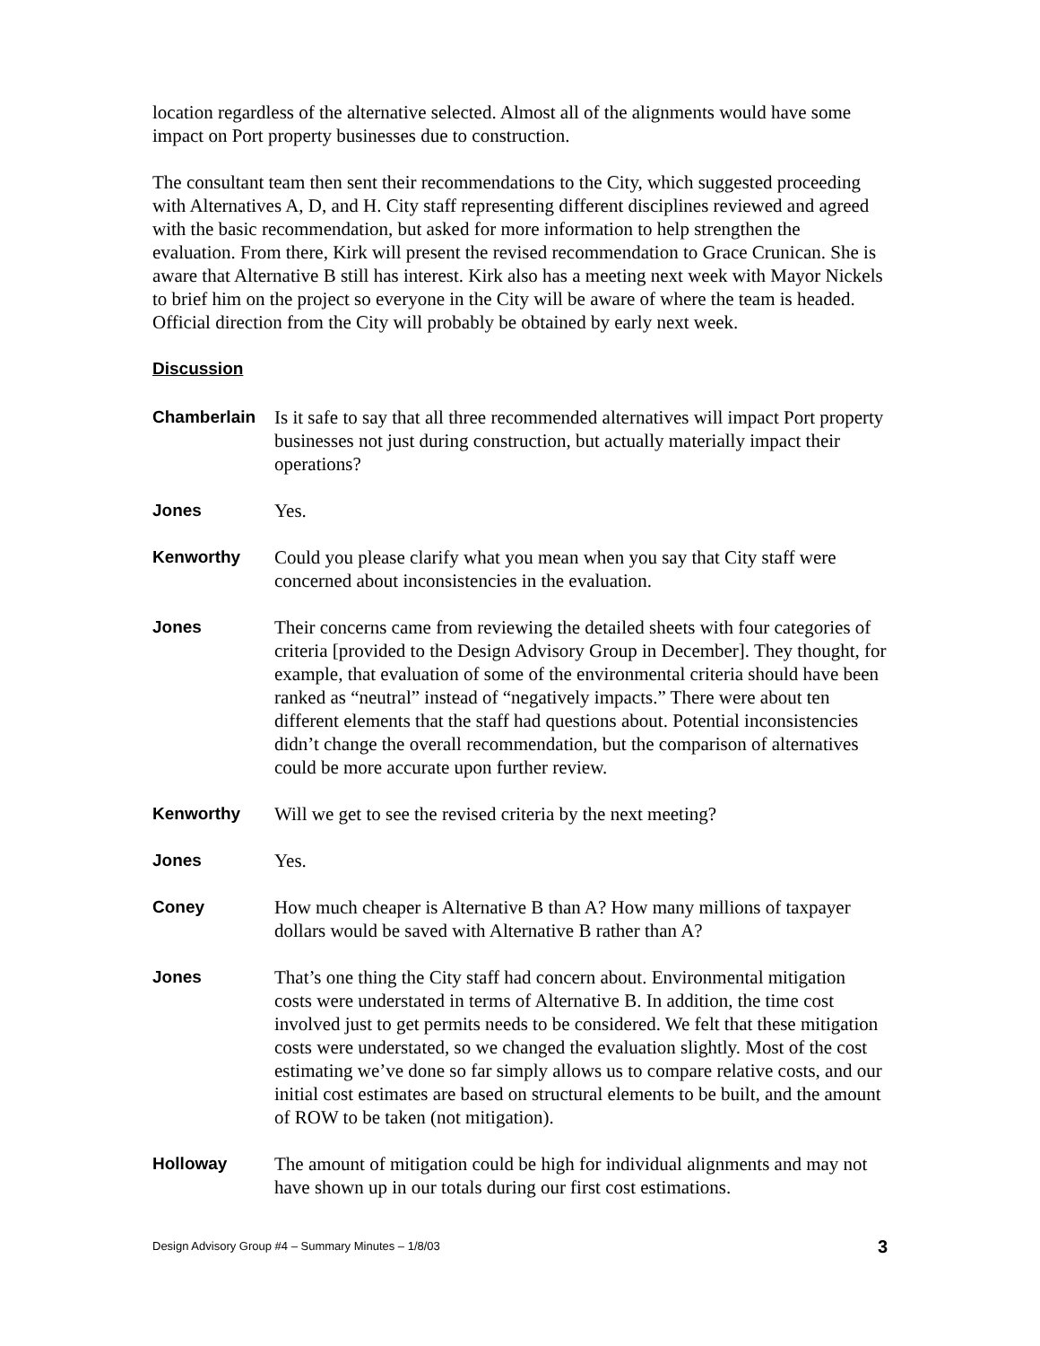location regardless of the alternative selected. Almost all of the alignments would have some impact on Port property businesses due to construction.
The consultant team then sent their recommendations to the City, which suggested proceeding with Alternatives A, D, and H. City staff representing different disciplines reviewed and agreed with the basic recommendation, but asked for more information to help strengthen the evaluation. From there, Kirk will present the revised recommendation to Grace Crunican. She is aware that Alternative B still has interest. Kirk also has a meeting next week with Mayor Nickels to brief him on the project so everyone in the City will be aware of where the team is headed. Official direction from the City will probably be obtained by early next week.
Discussion
Chamberlain Is it safe to say that all three recommended alternatives will impact Port property businesses not just during construction, but actually materially impact their operations?
Jones Yes.
Kenworthy Could you please clarify what you mean when you say that City staff were concerned about inconsistencies in the evaluation.
Jones Their concerns came from reviewing the detailed sheets with four categories of criteria [provided to the Design Advisory Group in December]. They thought, for example, that evaluation of some of the environmental criteria should have been ranked as “neutral” instead of “negatively impacts.” There were about ten different elements that the staff had questions about. Potential inconsistencies didn’t change the overall recommendation, but the comparison of alternatives could be more accurate upon further review.
Kenworthy Will we get to see the revised criteria by the next meeting?
Jones Yes.
Coney How much cheaper is Alternative B than A? How many millions of taxpayer dollars would be saved with Alternative B rather than A?
Jones That’s one thing the City staff had concern about. Environmental mitigation costs were understated in terms of Alternative B. In addition, the time cost involved just to get permits needs to be considered. We felt that these mitigation costs were understated, so we changed the evaluation slightly. Most of the cost estimating we’ve done so far simply allows us to compare relative costs, and our initial cost estimates are based on structural elements to be built, and the amount of ROW to be taken (not mitigation).
Holloway The amount of mitigation could be high for individual alignments and may not have shown up in our totals during our first cost estimations.
Design Advisory Group #4 – Summary Minutes – 1/8/03 3